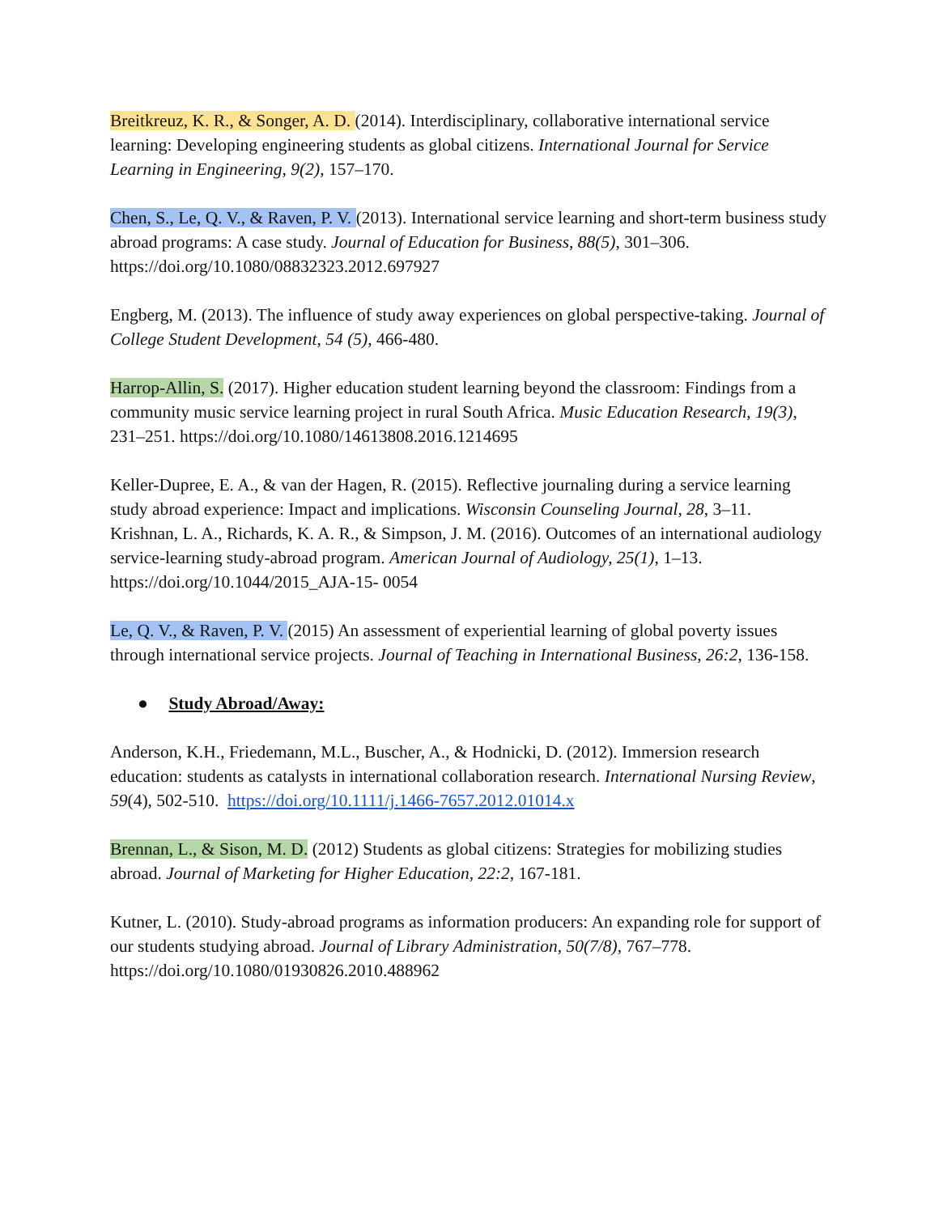Breitkreuz, K. R., & Songer, A. D. (2014). Interdisciplinary, collaborative international service learning: Developing engineering students as global citizens. International Journal for Service Learning in Engineering, 9(2), 157–170.
Chen, S., Le, Q. V., & Raven, P. V. (2013). International service learning and short-term business study abroad programs: A case study. Journal of Education for Business, 88(5), 301–306. https://doi.org/10.1080/08832323.2012.697927
Engberg, M. (2013). The influence of study away experiences on global perspective-taking. Journal of College Student Development, 54 (5), 466-480.
Harrop-Allin, S. (2017). Higher education student learning beyond the classroom: Findings from a community music service learning project in rural South Africa. Music Education Research, 19(3), 231–251. https://doi.org/10.1080/14613808.2016.1214695
Keller-Dupree, E. A., & van der Hagen, R. (2015). Reflective journaling during a service learning study abroad experience: Impact and implications. Wisconsin Counseling Journal, 28, 3–11.
Krishnan, L. A., Richards, K. A. R., & Simpson, J. M. (2016). Outcomes of an international audiology service-learning study-abroad program. American Journal of Audiology, 25(1), 1–13. https://doi.org/10.1044/2015_AJA-15- 0054
Le, Q. V., & Raven, P. V. (2015) An assessment of experiential learning of global poverty issues through international service projects. Journal of Teaching in International Business, 26:2, 136-158.
● Study Abroad/Away:
Anderson, K.H., Friedemann, M.L., Buscher, A., & Hodnicki, D. (2012). Immersion research education: students as catalysts in international collaboration research. International Nursing Review, 59(4), 502-510. https://doi.org/10.1111/j.1466-7657.2012.01014.x
Brennan, L., & Sison, M. D. (2012) Students as global citizens: Strategies for mobilizing studies abroad. Journal of Marketing for Higher Education, 22:2, 167-181.
Kutner, L. (2010). Study-abroad programs as information producers: An expanding role for support of our students studying abroad. Journal of Library Administration, 50(7/8), 767–778. https://doi.org/10.1080/01930826.2010.488962